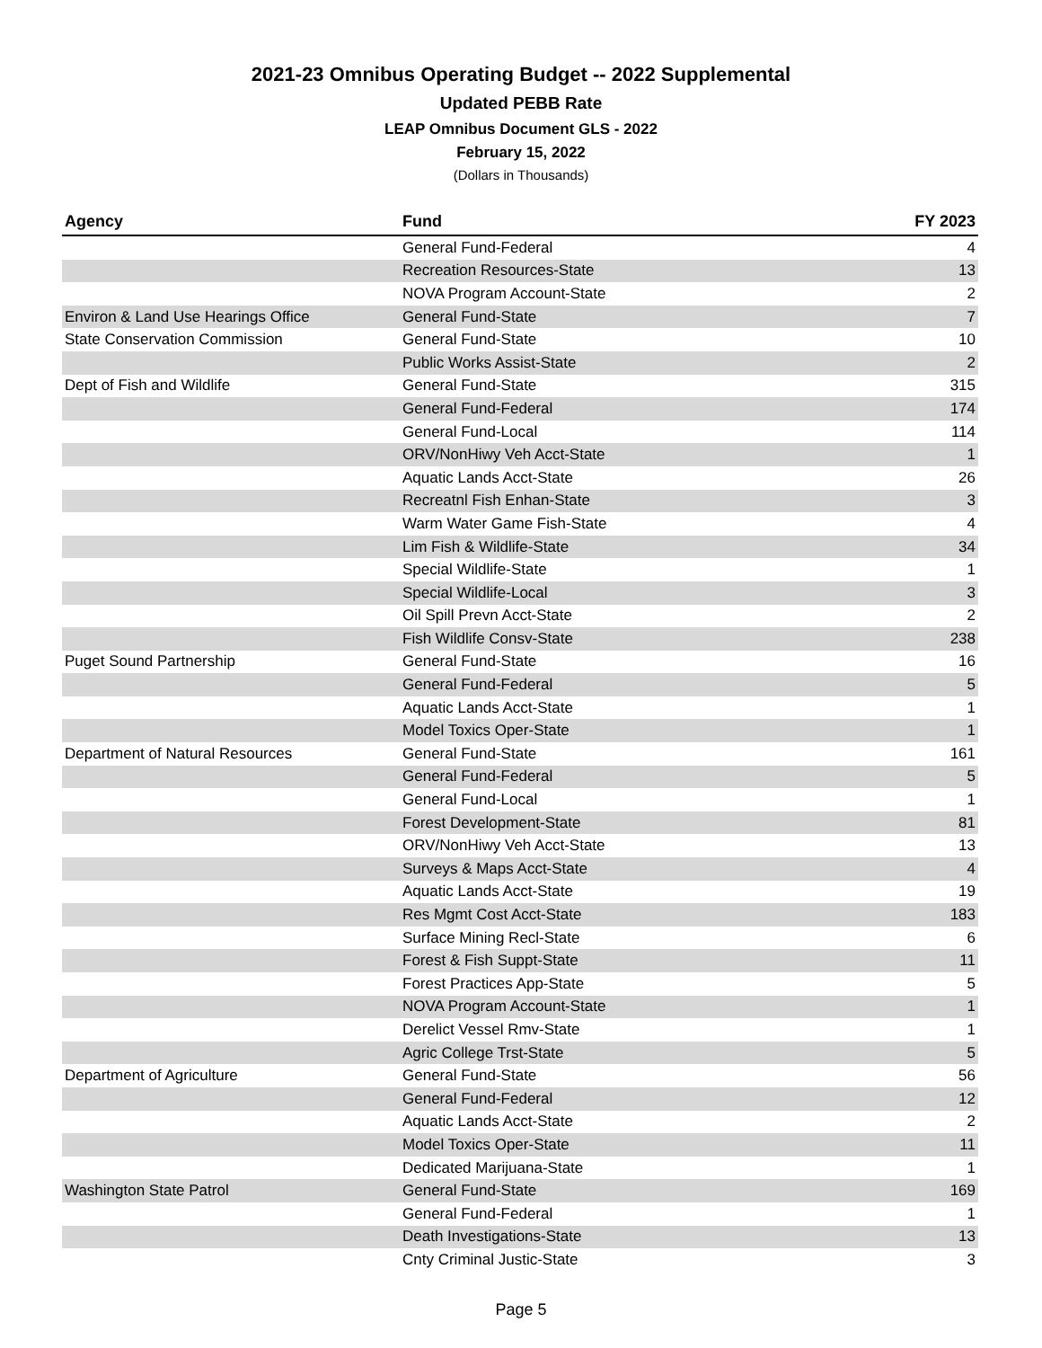2021-23 Omnibus Operating Budget -- 2022 Supplemental
Updated PEBB Rate
LEAP Omnibus Document GLS - 2022
February 15, 2022
(Dollars in Thousands)
| Agency | Fund | FY 2023 |
| --- | --- | --- |
| | General Fund-Federal | 4 |
| | Recreation Resources-State | 13 |
| | NOVA Program Account-State | 2 |
| Environ & Land Use Hearings Office | General Fund-State | 7 |
| State Conservation Commission | General Fund-State | 10 |
| | Public Works Assist-State | 2 |
| Dept of Fish and Wildlife | General Fund-State | 315 |
| | General Fund-Federal | 174 |
| | General Fund-Local | 114 |
| | ORV/NonHiwy Veh Acct-State | 1 |
| | Aquatic Lands Acct-State | 26 |
| | Recreatnl Fish Enhan-State | 3 |
| | Warm Water Game Fish-State | 4 |
| | Lim Fish & Wildlife-State | 34 |
| | Special Wildlife-State | 1 |
| | Special Wildlife-Local | 3 |
| | Oil Spill Prevn Acct-State | 2 |
| | Fish Wildlife Consv-State | 238 |
| Puget Sound Partnership | General Fund-State | 16 |
| | General Fund-Federal | 5 |
| | Aquatic Lands Acct-State | 1 |
| | Model Toxics Oper-State | 1 |
| Department of Natural Resources | General Fund-State | 161 |
| | General Fund-Federal | 5 |
| | General Fund-Local | 1 |
| | Forest Development-State | 81 |
| | ORV/NonHiwy Veh Acct-State | 13 |
| | Surveys & Maps Acct-State | 4 |
| | Aquatic Lands Acct-State | 19 |
| | Res Mgmt Cost Acct-State | 183 |
| | Surface Mining Recl-State | 6 |
| | Forest & Fish Suppt-State | 11 |
| | Forest Practices App-State | 5 |
| | NOVA Program Account-State | 1 |
| | Derelict Vessel Rmv-State | 1 |
| | Agric College Trst-State | 5 |
| Department of Agriculture | General Fund-State | 56 |
| | General Fund-Federal | 12 |
| | Aquatic Lands Acct-State | 2 |
| | Model Toxics Oper-State | 11 |
| | Dedicated Marijuana-State | 1 |
| Washington State Patrol | General Fund-State | 169 |
| | General Fund-Federal | 1 |
| | Death Investigations-State | 13 |
| | Cnty Criminal Justic-State | 3 |
Page 5